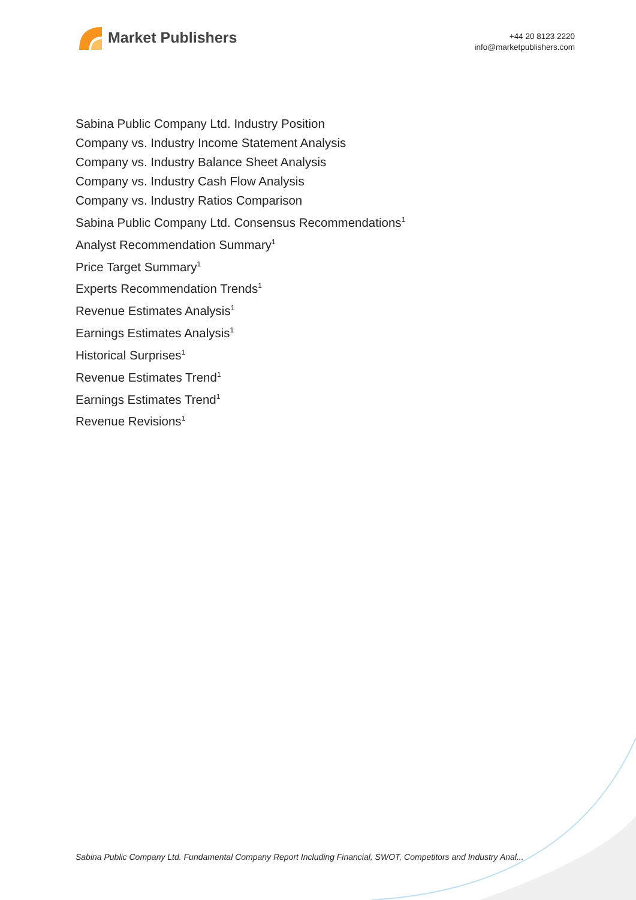Market Publishers
+44 20 8123 2220
info@marketpublishers.com
Sabina Public Company Ltd. Industry Position
Company vs. Industry Income Statement Analysis
Company vs. Industry Balance Sheet Analysis
Company vs. Industry Cash Flow Analysis
Company vs. Industry Ratios Comparison
Sabina Public Company Ltd. Consensus Recommendations<sup>1</sup>
Analyst Recommendation Summary<sup>1</sup>
Price Target Summary<sup>1</sup>
Experts Recommendation Trends<sup>1</sup>
Revenue Estimates Analysis<sup>1</sup>
Earnings Estimates Analysis<sup>1</sup>
Historical Surprises<sup>1</sup>
Revenue Estimates Trend<sup>1</sup>
Earnings Estimates Trend<sup>1</sup>
Revenue Revisions<sup>1</sup>
Sabina Public Company Ltd. Fundamental Company Report Including Financial, SWOT, Competitors and Industry Anal...